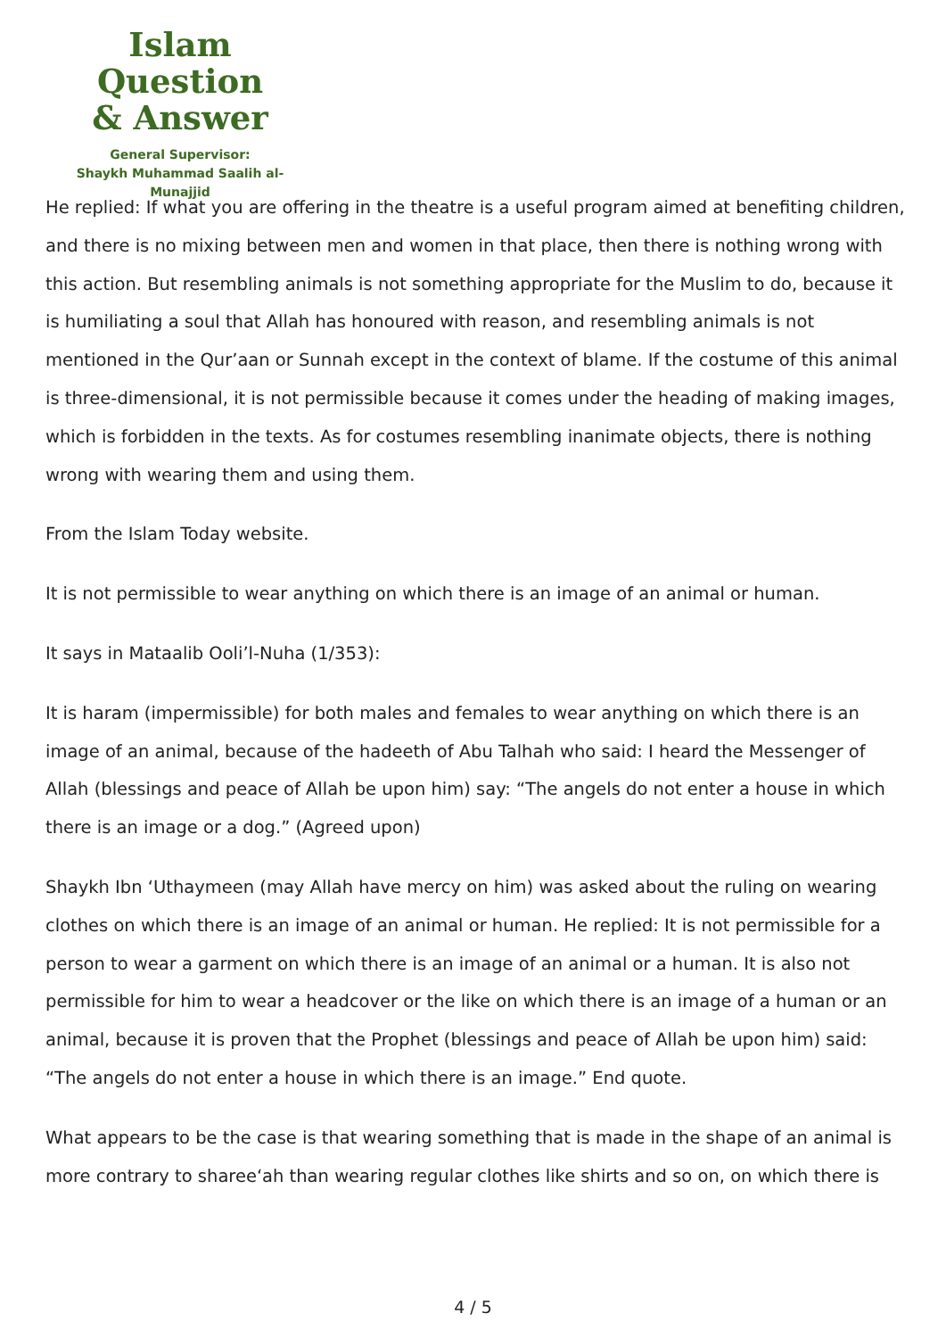Islam Question
& Answer
General Supervisor:
Shaykh Muhammad Saalih al-Munajjid
He replied: If what you are offering in the theatre is a useful program aimed at benefiting children, and there is no mixing between men and women in that place, then there is nothing wrong with this action. But resembling animals is not something appropriate for the Muslim to do, because it is humiliating a soul that Allah has honoured with reason, and resembling animals is not mentioned in the Qur’aan or Sunnah except in the context of blame. If the costume of this animal is three-dimensional, it is not permissible because it comes under the heading of making images, which is forbidden in the texts. As for costumes resembling inanimate objects, there is nothing wrong with wearing them and using them.
From the Islam Today website.
It is not permissible to wear anything on which there is an image of an animal or human.
It says in Mataalib Ooli’l-Nuha (1/353):
It is haram (impermissible) for both males and females to wear anything on which there is an image of an animal, because of the hadeeth of Abu Talhah who said: I heard the Messenger of Allah (blessings and peace of Allah be upon him) say: “The angels do not enter a house in which there is an image or a dog.” (Agreed upon)
Shaykh Ibn ‘Uthaymeen (may Allah have mercy on him) was asked about the ruling on wearing clothes on which there is an image of an animal or human. He replied: It is not permissible for a person to wear a garment on which there is an image of an animal or a human. It is also not permissible for him to wear a headcover or the like on which there is an image of a human or an animal, because it is proven that the Prophet (blessings and peace of Allah be upon him) said: “The angels do not enter a house in which there is an image.” End quote.
What appears to be the case is that wearing something that is made in the shape of an animal is more contrary to sharee‘ah than wearing regular clothes like shirts and so on, on which there is
4 / 5